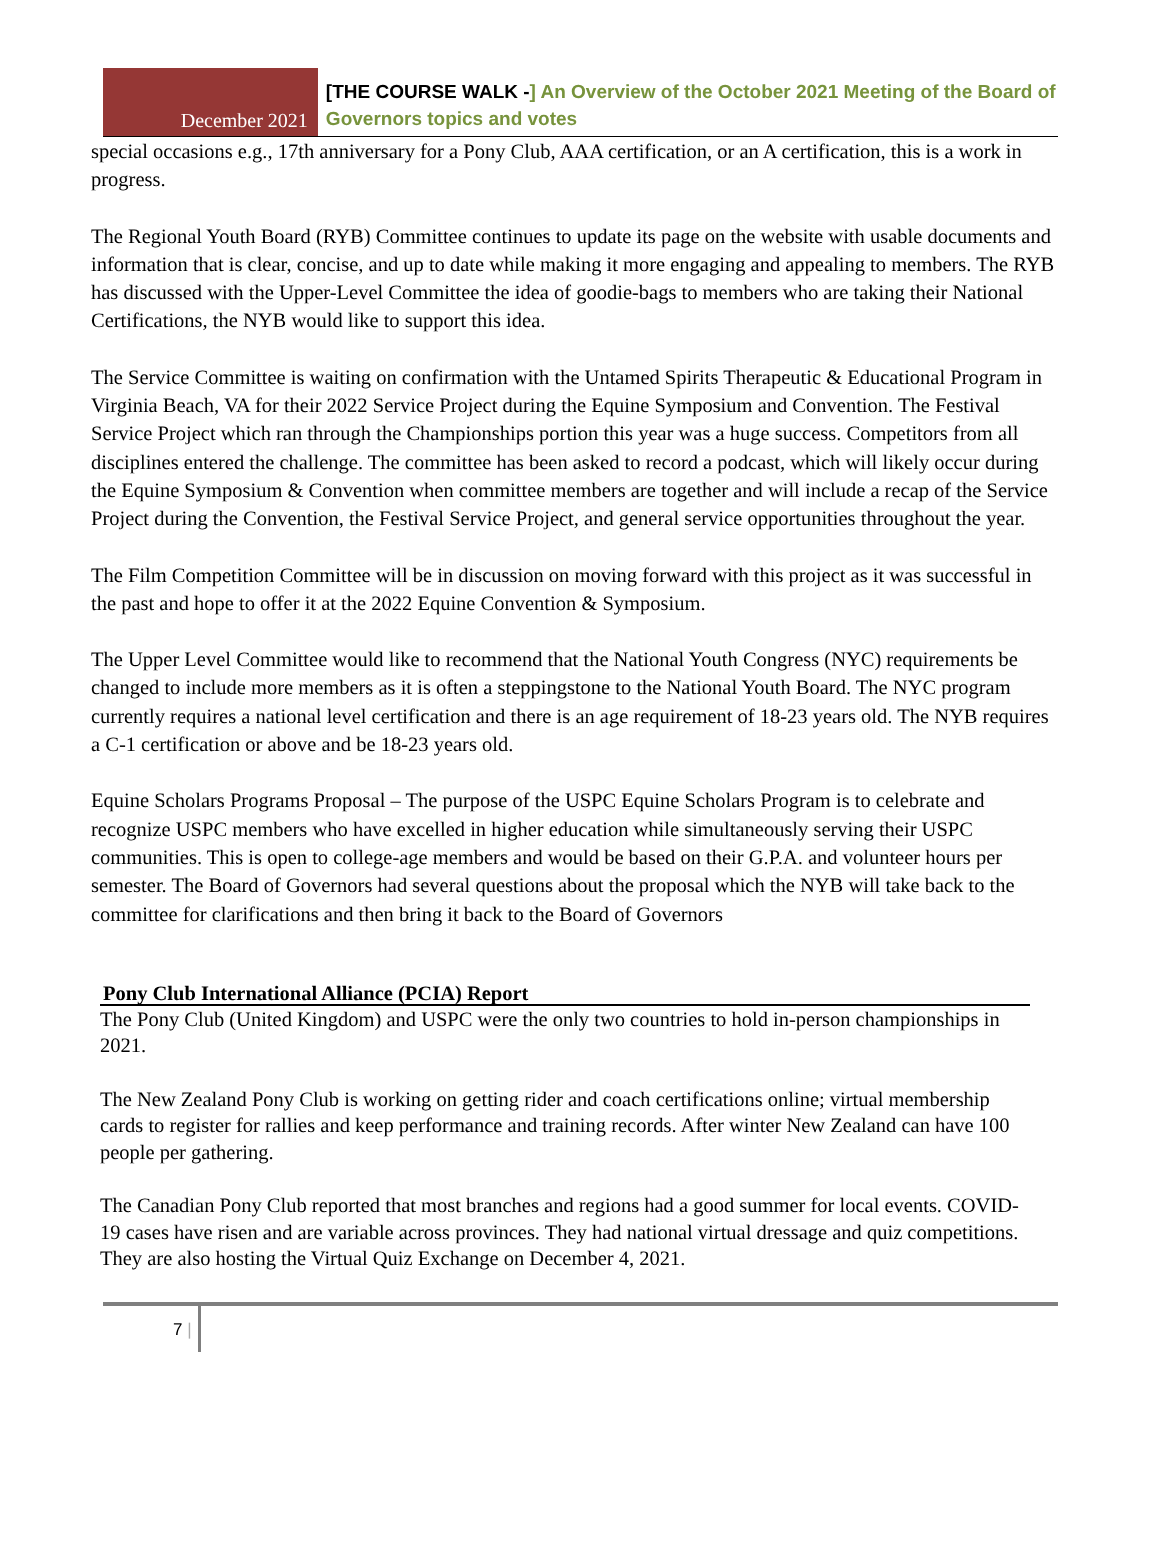December 2021
[THE COURSE WALK -] An Overview of the October 2021 Meeting of the Board of Governors topics and votes
special occasions e.g., 17th anniversary for a Pony Club, AAA certification, or an A certification, this is a work in progress.
The Regional Youth Board (RYB) Committee continues to update its page on the website with usable documents and information that is clear, concise, and up to date while making it more engaging and appealing to members. The RYB has discussed with the Upper-Level Committee the idea of goodie-bags to members who are taking their National Certifications, the NYB would like to support this idea.
The Service Committee is waiting on confirmation with the Untamed Spirits Therapeutic & Educational Program in Virginia Beach, VA for their 2022 Service Project during the Equine Symposium and Convention. The Festival Service Project which ran through the Championships portion this year was a huge success. Competitors from all disciplines entered the challenge. The committee has been asked to record a podcast, which will likely occur during the Equine Symposium & Convention when committee members are together and will include a recap of the Service Project during the Convention, the Festival Service Project, and general service opportunities throughout the year.
The Film Competition Committee will be in discussion on moving forward with this project as it was successful in the past and hope to offer it at the 2022 Equine Convention & Symposium.
The Upper Level Committee would like to recommend that the National Youth Congress (NYC) requirements be changed to include more members as it is often a steppingstone to the National Youth Board. The NYC program currently requires a national level certification and there is an age requirement of 18-23 years old. The NYB requires a C-1 certification or above and be 18-23 years old.
Equine Scholars Programs Proposal – The purpose of the USPC Equine Scholars Program is to celebrate and recognize USPC members who have excelled in higher education while simultaneously serving their USPC communities. This is open to college-age members and would be based on their G.P.A. and volunteer hours per semester. The Board of Governors had several questions about the proposal which the NYB will take back to the committee for clarifications and then bring it back to the Board of Governors
Pony Club International Alliance (PCIA) Report
The Pony Club (United Kingdom) and USPC were the only two countries to hold in-person championships in 2021.
The New Zealand Pony Club is working on getting rider and coach certifications online; virtual membership cards to register for rallies and keep performance and training records. After winter New Zealand can have 100 people per gathering.
The Canadian Pony Club reported that most branches and regions had a good summer for local events. COVID-19 cases have risen and are variable across provinces. They had national virtual dressage and quiz competitions. They are also hosting the Virtual Quiz Exchange on December 4, 2021.
7 |